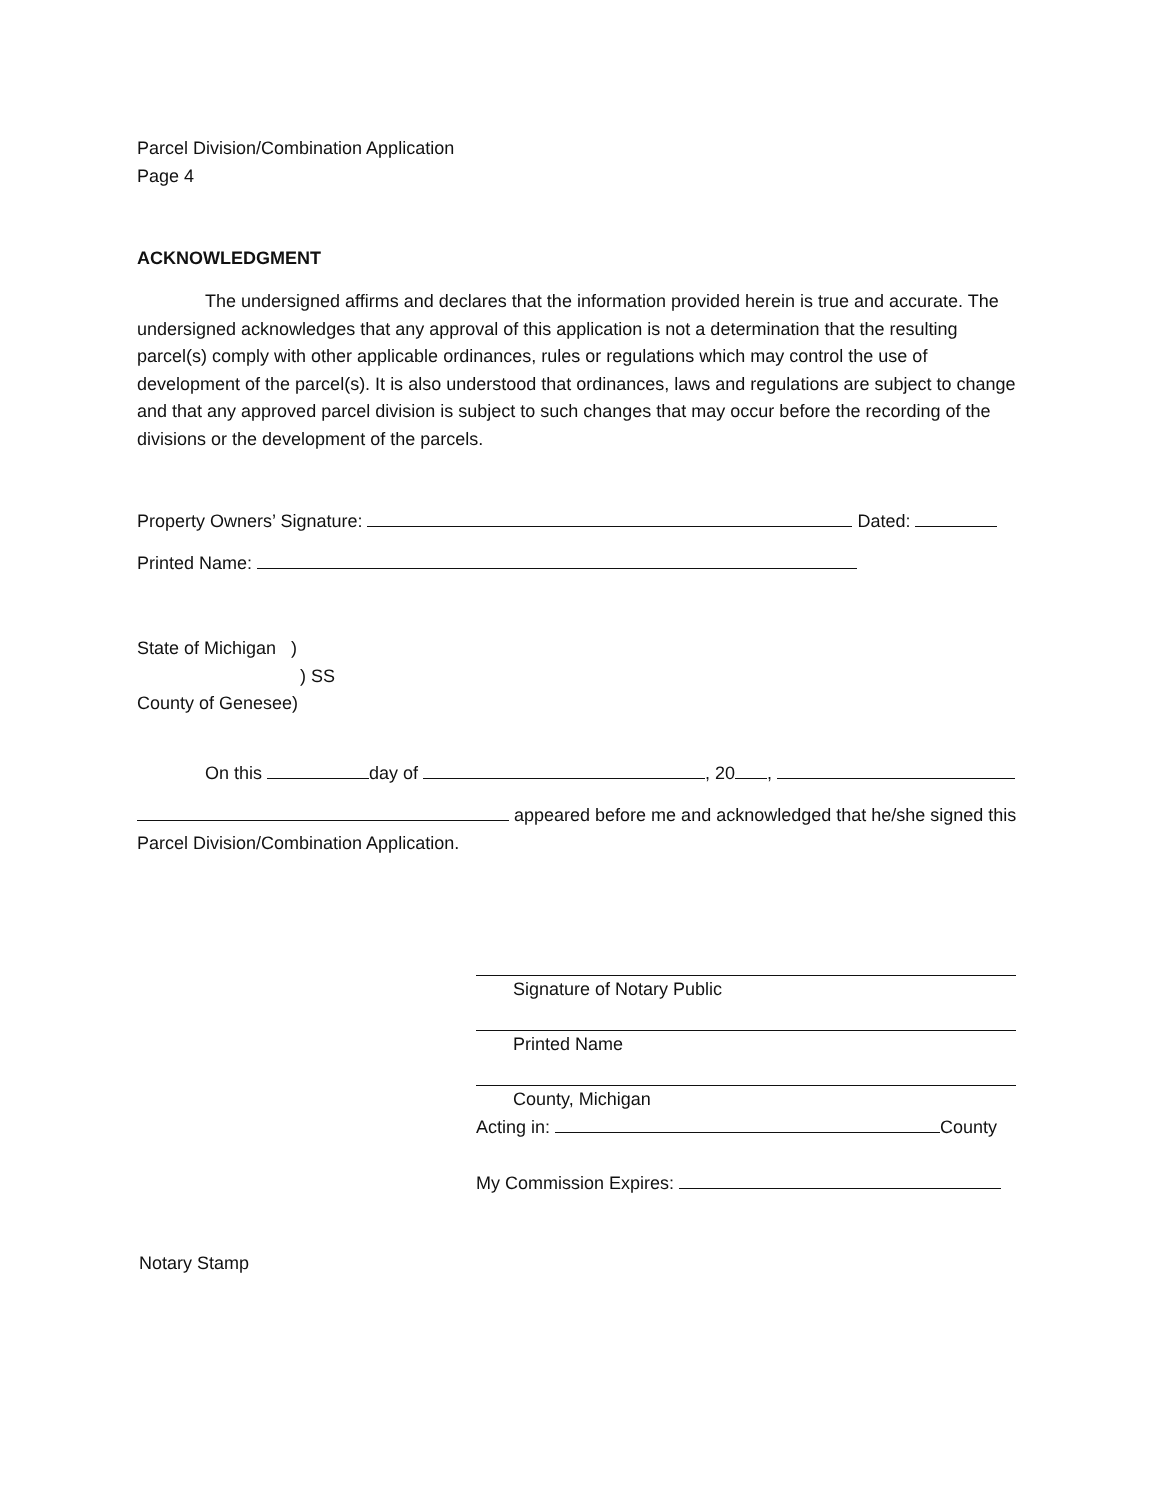Parcel Division/Combination Application
Page 4
ACKNOWLEDGMENT
The undersigned affirms and declares that the information provided herein is true and accurate. The undersigned acknowledges that any approval of this application is not a determination that the resulting parcel(s) comply with other applicable ordinances, rules or regulations which may control the use of development of the parcel(s). It is also understood that ordinances, laws and regulations are subject to change and that any approved parcel division is subject to such changes that may occur before the recording of the divisions or the development of the parcels.
Property Owners’ Signature: Dated:
Printed Name:
State of Michigan )
) SS
County of Genesee)
On this day of , 20 ,
appeared before me and acknowledged that he/she signed this Parcel Division/Combination Application.
Signature of Notary Public
Printed Name
County, Michigan
Acting in: County
My Commission Expires:
Notary Stamp